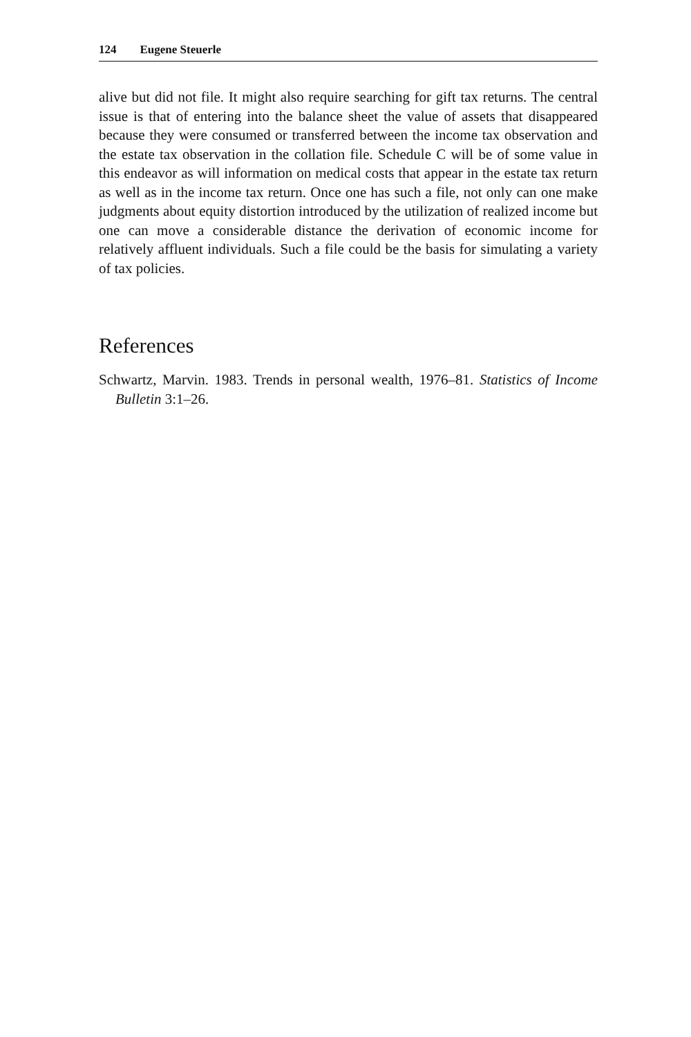124 Eugene Steuerle
alive but did not file. It might also require searching for gift tax returns. The central issue is that of entering into the balance sheet the value of assets that disappeared because they were consumed or transferred between the income tax observation and the estate tax observation in the collation file. Schedule C will be of some value in this endeavor as will information on medical costs that appear in the estate tax return as well as in the income tax return. Once one has such a file, not only can one make judgments about equity distortion introduced by the utilization of realized income but one can move a considerable distance the derivation of economic income for relatively affluent individuals. Such a file could be the basis for simulating a variety of tax policies.
References
Schwartz, Marvin. 1983. Trends in personal wealth, 1976–81. Statistics of Income Bulletin 3:1–26.